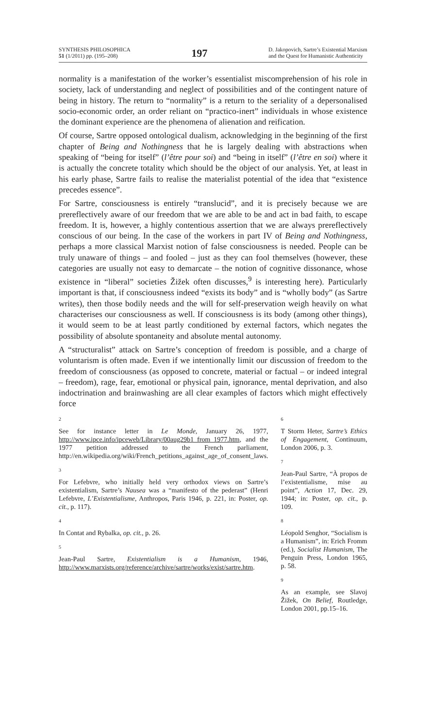SYNTHESIS PHILOSOPHICA
51 (1/2011) pp. (195–208)
197
D. Jakopovich, Sartre’s Existential Marxism
and the Quest for Humanistic Authenticity
normality is a manifestation of the worker’s essentialist miscomprehension of his role in society, lack of understanding and neglect of possibilities and of the contingent nature of being in history. The return to “normality” is a return to the seriality of a depersonalised socio-economic order, an order reliant on “practico-inert” individuals in whose existence the dominant experience are the phenomena of alienation and reification.
Of course, Sartre opposed ontological dualism, acknowledging in the beginning of the first chapter of Being and Nothingness that he is largely dealing with abstractions when speaking of “being for itself” (l’être pour soi) and “being in itself” (l’être en soi) where it is actually the concrete totality which should be the object of our analysis. Yet, at least in his early phase, Sartre fails to realise the materialist potential of the idea that “existence precedes essence”.
For Sartre, consciousness is entirely “translucid”, and it is precisely because we are prereflectively aware of our freedom that we are able to be and act in bad faith, to escape freedom. It is, however, a highly contentious assertion that we are always prereflectively conscious of our being. In the case of the workers in part IV of Being and Nothingness, perhaps a more classical Marxist notion of false consciousness is needed. People can be truly unaware of things – and fooled – just as they can fool themselves (however, these categories are usually not easy to demarcate – the notion of cognitive dissonance, whose existence in “liberal” societies Žižek often discusses,<sup>9</sup> is interesting here). Particularly important is that, if consciousness indeed “exists its body” and is “wholly body” (as Sartre writes), then those bodily needs and the will for self-preservation weigh heavily on what characterises our consciousness as well. If consciousness is its body (among other things), it would seem to be at least partly conditioned by external factors, which negates the possibility of absolute spontaneity and absolute mental autonomy.
A “structuralist” attack on Sartre’s conception of freedom is possible, and a charge of voluntarism is often made. Even if we intentionally limit our discussion of freedom to the freedom of consciousness (as opposed to concrete, material or factual – or indeed integral – freedom), rage, fear, emotional or physical pain, ignorance, mental deprivation, and also indoctrination and brainwashing are all clear examples of factors which might effectively force
2
See for instance letter in Le Monde, January 26, 1977, http://www.ipce.info/ipceweb/Library/00aug29b1_from_1977.htm, and the 1977 petition addressed to the French parliament, http://en.wikipedia.org/wiki/French_petitions_against_age_of_consent_laws.
3
For Lefebvre, who initially held very orthodox views on Sartre’s existentialism, Sartre’s Nausea was a “manifesto of the pederast” (Henri Lefebvre, L’Existentialisme, Anthropos, Paris 1946, p. 221, in: Poster, op. cit., p. 117).
4
In Contat and Rybalka, op. cit., p. 26.
5
Jean-Paul Sartre, Existentialism is a Humanism, 1946, http://www.marxists.org/reference/archive/sartre/works/exist/sartre.htm.
6
T Storm Heter, Sartre’s Ethics of Engagement, Continuum, London 2006, p. 3.
7
Jean-Paul Sartre, “À propos de l’existentialisme, mise au point”, Action 17, Dec. 29, 1944; in: Poster, op. cit., p. 109.
8
Léopold Senghor, “Socialism is a Humanism”, in: Erich Fromm (ed.), Socialist Humanism, The Penguin Press, London 1965, p. 58.
9
As an example, see Slavoj Žižek, On Belief, Routledge, London 2001, pp.15–16.